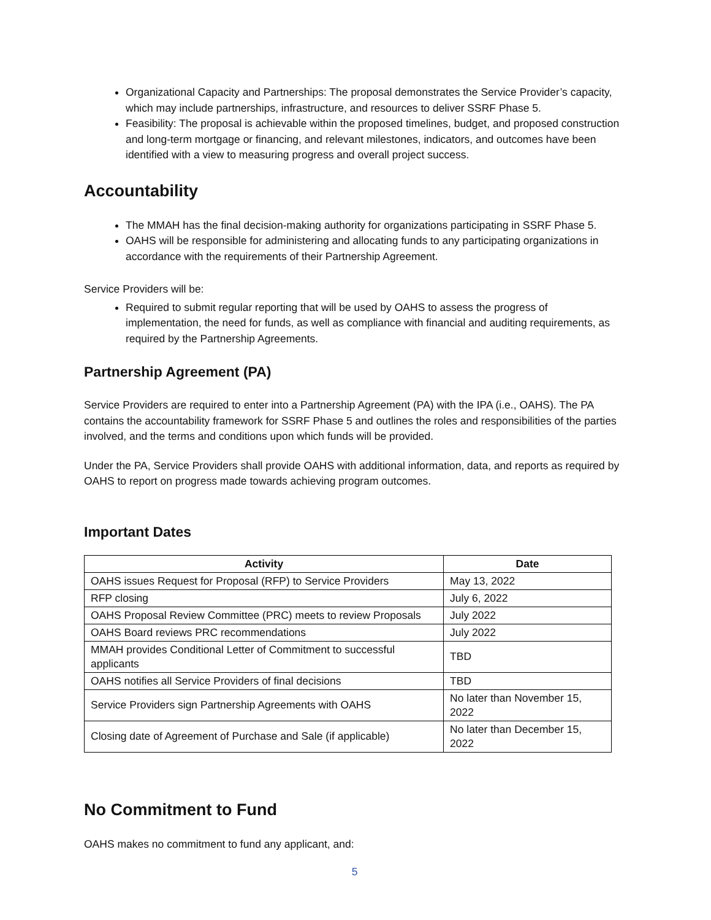Organizational Capacity and Partnerships: The proposal demonstrates the Service Provider’s capacity, which may include partnerships, infrastructure, and resources to deliver SSRF Phase 5.
Feasibility: The proposal is achievable within the proposed timelines, budget, and proposed construction and long-term mortgage or financing, and relevant milestones, indicators, and outcomes have been identified with a view to measuring progress and overall project success.
Accountability
The MMAH has the final decision-making authority for organizations participating in SSRF Phase 5.
OAHS will be responsible for administering and allocating funds to any participating organizations in accordance with the requirements of their Partnership Agreement.
Service Providers will be:
Required to submit regular reporting that will be used by OAHS to assess the progress of implementation, the need for funds, as well as compliance with financial and auditing requirements, as required by the Partnership Agreements.
Partnership Agreement (PA)
Service Providers are required to enter into a Partnership Agreement (PA) with the IPA (i.e., OAHS). The PA contains the accountability framework for SSRF Phase 5 and outlines the roles and responsibilities of the parties involved, and the terms and conditions upon which funds will be provided.
Under the PA, Service Providers shall provide OAHS with additional information, data, and reports as required by OAHS to report on progress made towards achieving program outcomes.
Important Dates
| Activity | Date |
| --- | --- |
| OAHS issues Request for Proposal (RFP) to Service Providers | May 13, 2022 |
| RFP closing | July 6, 2022 |
| OAHS Proposal Review Committee (PRC) meets to review Proposals | July 2022 |
| OAHS Board reviews PRC recommendations | July 2022 |
| MMAH provides Conditional Letter of Commitment to successful applicants | TBD |
| OAHS notifies all Service Providers of final decisions | TBD |
| Service Providers sign Partnership Agreements with OAHS | No later than November 15, 2022 |
| Closing date of Agreement of Purchase and Sale (if applicable) | No later than December 15, 2022 |
No Commitment to Fund
OAHS makes no commitment to fund any applicant, and:
5